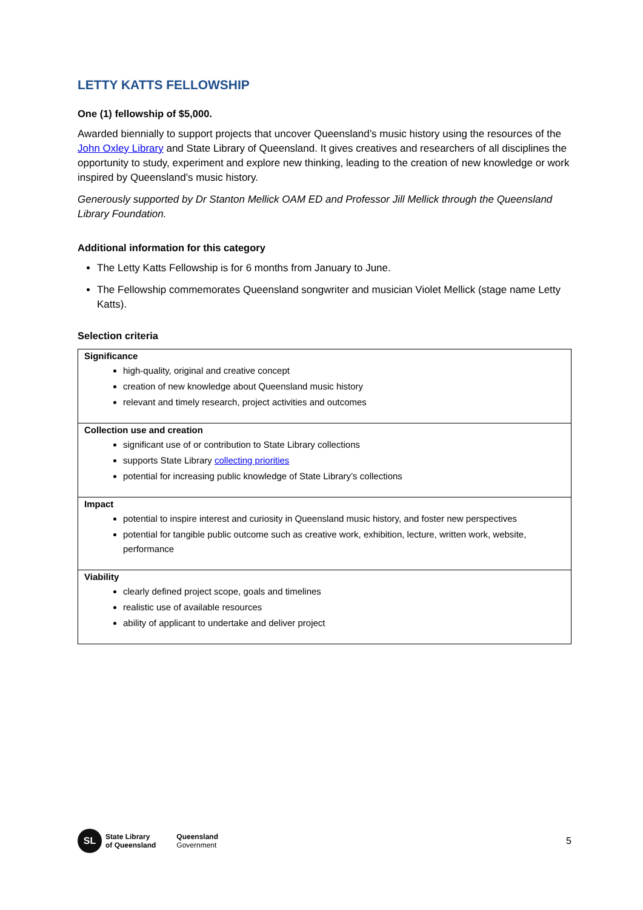LETTY KATTS FELLOWSHIP
One (1) fellowship of $5,000.
Awarded biennially to support projects that uncover Queensland’s music history using the resources of the John Oxley Library and State Library of Queensland. It gives creatives and researchers of all disciplines the opportunity to study, experiment and explore new thinking, leading to the creation of new knowledge or work inspired by Queensland’s music history.
Generously supported by Dr Stanton Mellick OAM ED and Professor Jill Mellick through the Queensland Library Foundation.
Additional information for this category
The Letty Katts Fellowship is for 6 months from January to June.
The Fellowship commemorates Queensland songwriter and musician Violet Mellick (stage name Letty Katts).
Selection criteria
| Significance high-quality, original and creative concept creation of new knowledge about Queensland music history relevant and timely research, project activities and outcomes |
| Collection use and creation significant use of or contribution to State Library collections supports State Library collecting priorities potential for increasing public knowledge of State Library’s collections |
| Impact potential to inspire interest and curiosity in Queensland music history, and foster new perspectives potential for tangible public outcome such as creative work, exhibition, lecture, written work, website, performance |
| Viability clearly defined project scope, goals and timelines realistic use of available resources ability of applicant to undertake and deliver project |
SL
State Library
of Queensland
Queensland
Government
5